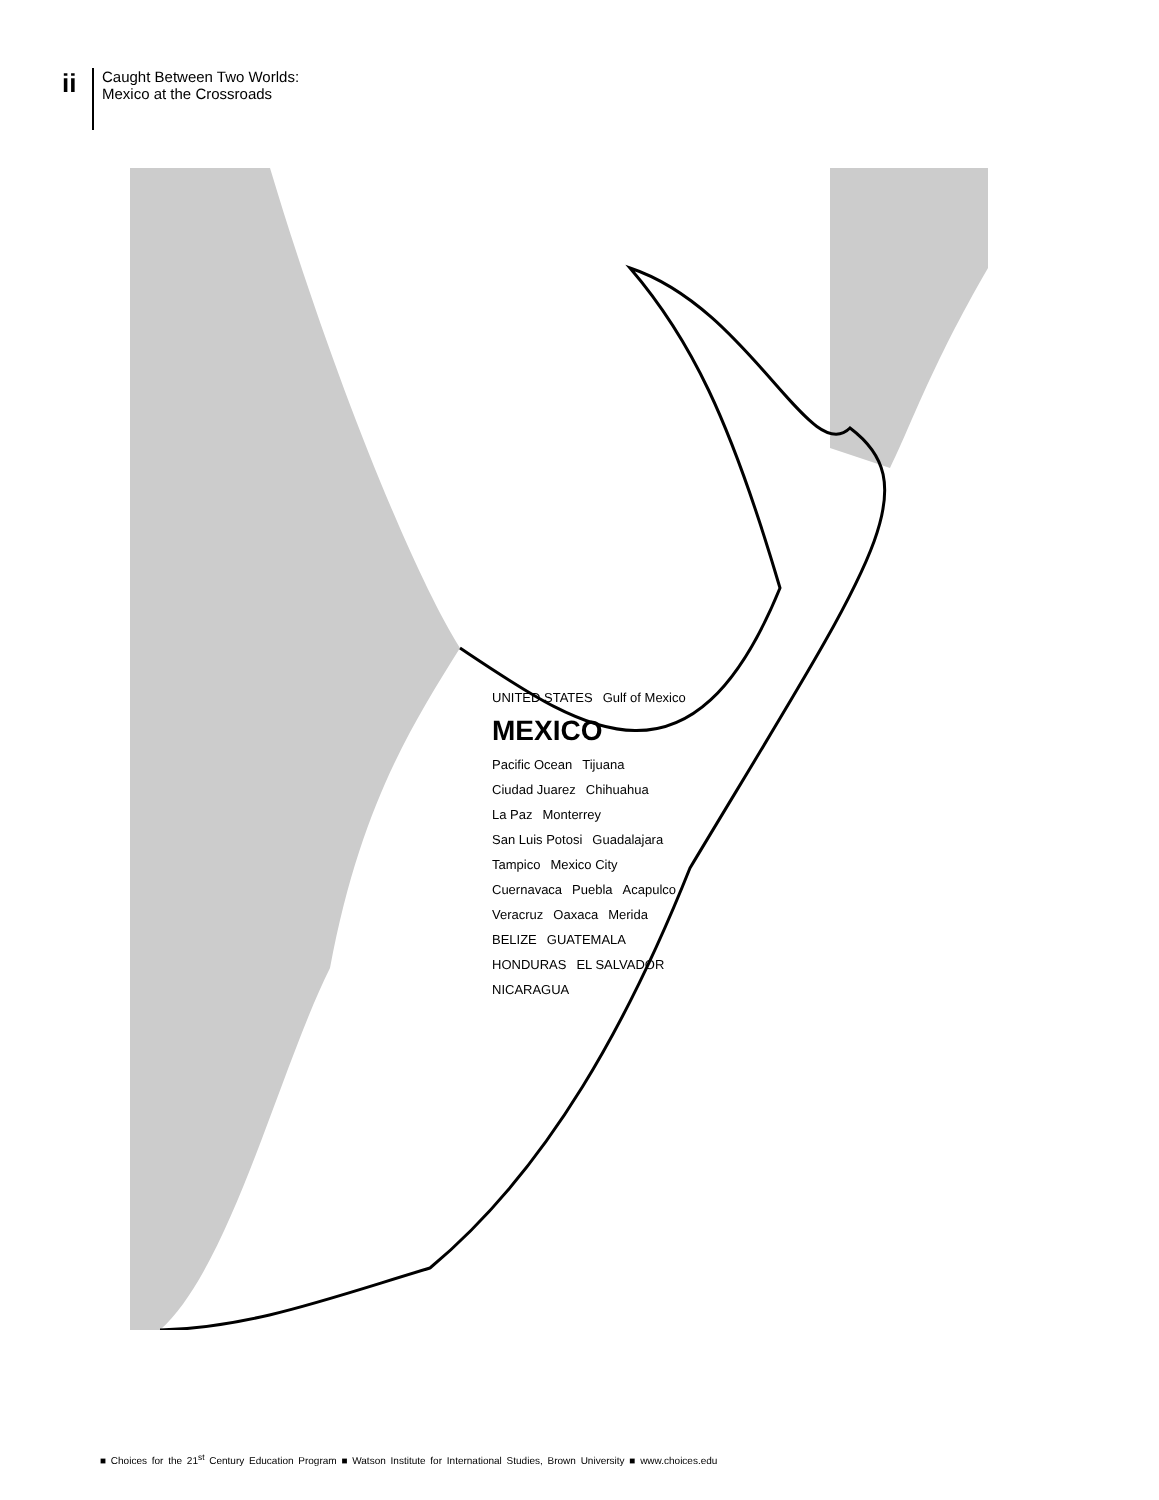ii
Caught Between Two Worlds:
Mexico at the Crossroads
UNITED STATES Gulf of Mexico MEXICO Pacific Ocean Tijuana Ciudad Juarez Chihuahua La Paz Monterrey San Luis Potosi Guadalajara Tampico Mexico City Cuernavaca Puebla Acapulco Veracruz Oaxaca Merida BELIZE GUATEMALA HONDURAS EL SALVADOR NICARAGUA
■ Choices for the 21<sup>st</sup> Century Education Program ■ Watson Institute for International Studies, Brown University ■ www.choices.edu